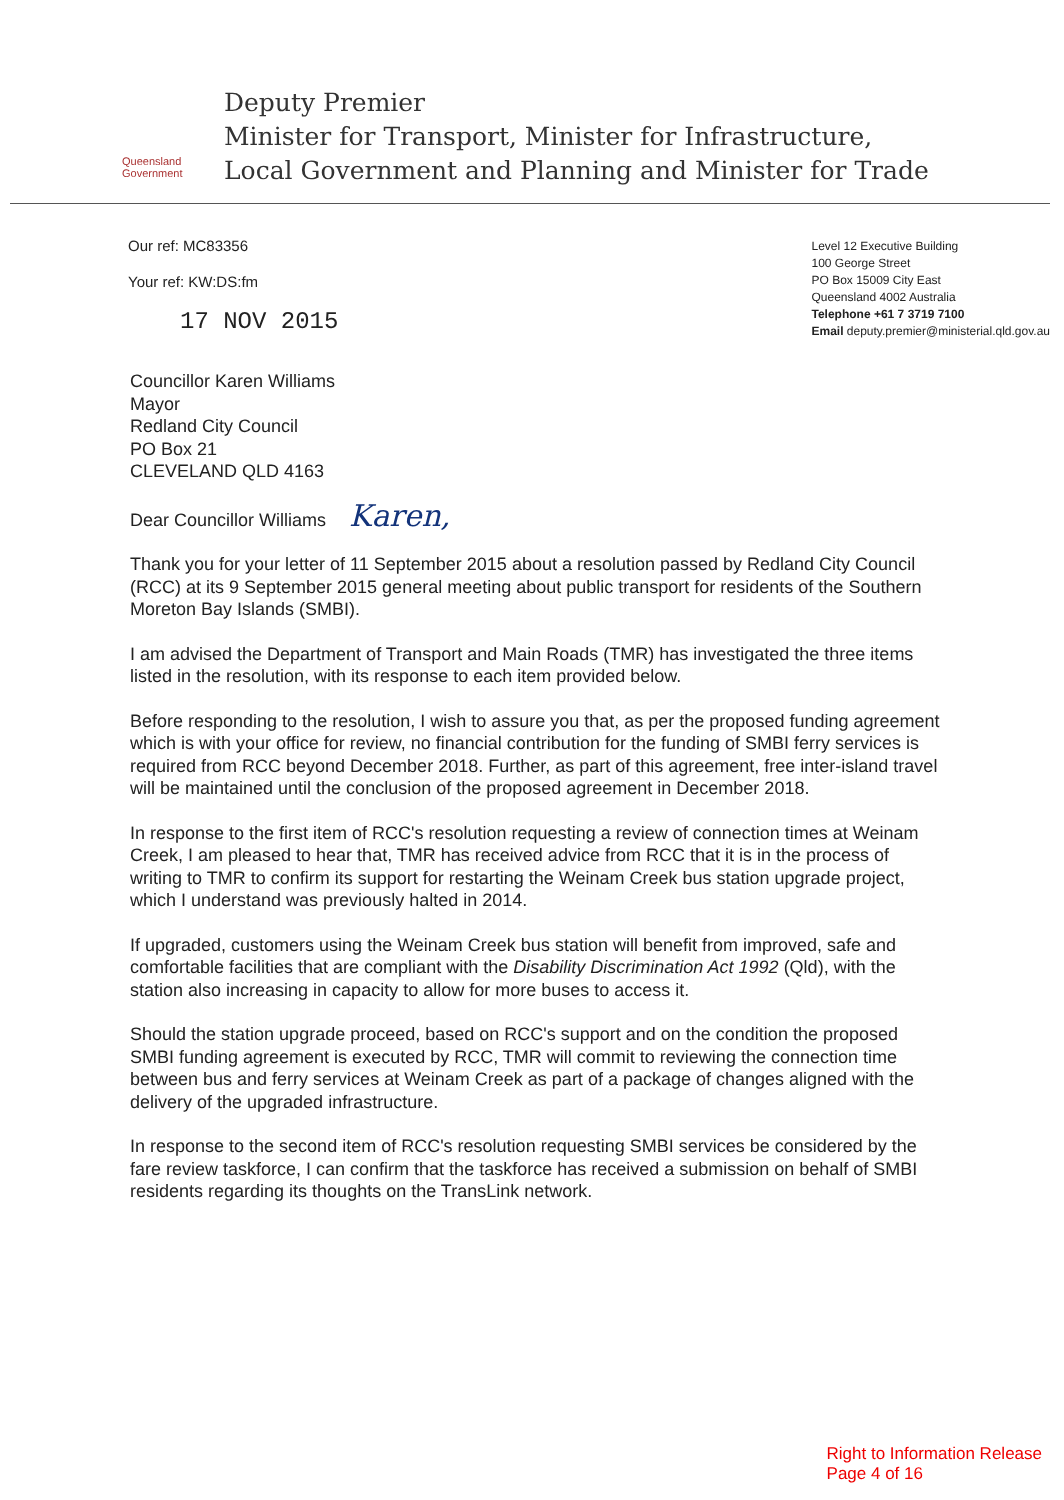Queensland
Government
Deputy Premier
Minister for Transport, Minister for Infrastructure,
Local Government and Planning and Minister for Trade
Our ref: MC83356
Your ref: KW:DS:fm
17 NOV 2015
Level 12 Executive Building
100 George Street
PO Box 15009 City East
Queensland 4002 Australia
Telephone +61 7 3719 7100
Email deputy.premier@ministerial.qld.gov.au
Councillor Karen Williams
Mayor
Redland City Council
PO Box 21
CLEVELAND QLD 4163
Dear Councillor Williams Karen,
Thank you for your letter of 11 September 2015 about a resolution passed by Redland City Council (RCC) at its 9 September 2015 general meeting about public transport for residents of the Southern Moreton Bay Islands (SMBI).
I am advised the Department of Transport and Main Roads (TMR) has investigated the three items listed in the resolution, with its response to each item provided below.
Before responding to the resolution, I wish to assure you that, as per the proposed funding agreement which is with your office for review, no financial contribution for the funding of SMBI ferry services is required from RCC beyond December 2018. Further, as part of this agreement, free inter-island travel will be maintained until the conclusion of the proposed agreement in December 2018.
In response to the first item of RCC's resolution requesting a review of connection times at Weinam Creek, I am pleased to hear that, TMR has received advice from RCC that it is in the process of writing to TMR to confirm its support for restarting the Weinam Creek bus station upgrade project, which I understand was previously halted in 2014.
If upgraded, customers using the Weinam Creek bus station will benefit from improved, safe and comfortable facilities that are compliant with the Disability Discrimination Act 1992 (Qld), with the station also increasing in capacity to allow for more buses to access it.
Should the station upgrade proceed, based on RCC's support and on the condition the proposed SMBI funding agreement is executed by RCC, TMR will commit to reviewing the connection time between bus and ferry services at Weinam Creek as part of a package of changes aligned with the delivery of the upgraded infrastructure.
In response to the second item of RCC's resolution requesting SMBI services be considered by the fare review taskforce, I can confirm that the taskforce has received a submission on behalf of SMBI residents regarding its thoughts on the TransLink network.
Right to Information Release
Page 4 of 16